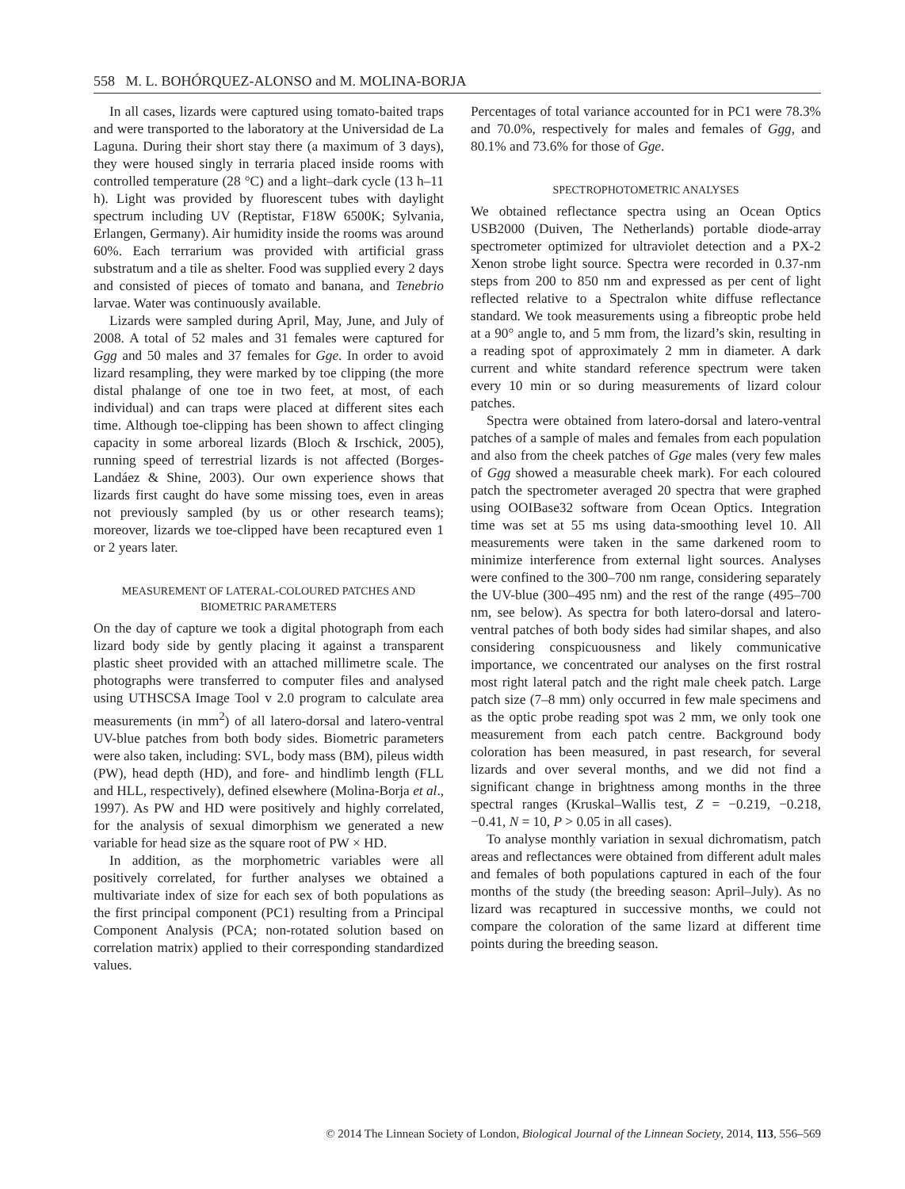558 M. L. BOHÓRQUEZ-ALONSO and M. MOLINA-BORJA
In all cases, lizards were captured using tomato-baited traps and were transported to the laboratory at the Universidad de La Laguna. During their short stay there (a maximum of 3 days), they were housed singly in terraria placed inside rooms with controlled temperature (28 °C) and a light–dark cycle (13 h–11 h). Light was provided by fluorescent tubes with daylight spectrum including UV (Reptistar, F18W 6500K; Sylvania, Erlangen, Germany). Air humidity inside the rooms was around 60%. Each terrarium was provided with artificial grass substratum and a tile as shelter. Food was supplied every 2 days and consisted of pieces of tomato and banana, and Tenebrio larvae. Water was continuously available.
Lizards were sampled during April, May, June, and July of 2008. A total of 52 males and 31 females were captured for Ggg and 50 males and 37 females for Gge. In order to avoid lizard resampling, they were marked by toe clipping (the more distal phalange of one toe in two feet, at most, of each individual) and can traps were placed at different sites each time. Although toe-clipping has been shown to affect clinging capacity in some arboreal lizards (Bloch & Irschick, 2005), running speed of terrestrial lizards is not affected (Borges-Landáez & Shine, 2003). Our own experience shows that lizards first caught do have some missing toes, even in areas not previously sampled (by us or other research teams); moreover, lizards we toe-clipped have been recaptured even 1 or 2 years later.
MEASUREMENT OF LATERAL-COLOURED PATCHES AND BIOMETRIC PARAMETERS
On the day of capture we took a digital photograph from each lizard body side by gently placing it against a transparent plastic sheet provided with an attached millimetre scale. The photographs were transferred to computer files and analysed using UTHSCSA Image Tool v 2.0 program to calculate area measurements (in mm<sup>2</sup>) of all latero-dorsal and latero-ventral UV-blue patches from both body sides. Biometric parameters were also taken, including: SVL, body mass (BM), pileus width (PW), head depth (HD), and fore- and hindlimb length (FLL and HLL, respectively), defined elsewhere (Molina-Borja et al., 1997). As PW and HD were positively and highly correlated, for the analysis of sexual dimorphism we generated a new variable for head size as the square root of PW × HD.
In addition, as the morphometric variables were all positively correlated, for further analyses we obtained a multivariate index of size for each sex of both populations as the first principal component (PC1) resulting from a Principal Component Analysis (PCA; non-rotated solution based on correlation matrix) applied to their corresponding standardized values.
Percentages of total variance accounted for in PC1 were 78.3% and 70.0%, respectively for males and females of Ggg, and 80.1% and 73.6% for those of Gge.
SPECTROPHOTOMETRIC ANALYSES
We obtained reflectance spectra using an Ocean Optics USB2000 (Duiven, The Netherlands) portable diode-array spectrometer optimized for ultraviolet detection and a PX-2 Xenon strobe light source. Spectra were recorded in 0.37-nm steps from 200 to 850 nm and expressed as per cent of light reflected relative to a Spectralon white diffuse reflectance standard. We took measurements using a fibreoptic probe held at a 90° angle to, and 5 mm from, the lizard’s skin, resulting in a reading spot of approximately 2 mm in diameter. A dark current and white standard reference spectrum were taken every 10 min or so during measurements of lizard colour patches.
Spectra were obtained from latero-dorsal and latero-ventral patches of a sample of males and females from each population and also from the cheek patches of Gge males (very few males of Ggg showed a measurable cheek mark). For each coloured patch the spectrometer averaged 20 spectra that were graphed using OOIBase32 software from Ocean Optics. Integration time was set at 55 ms using data-smoothing level 10. All measurements were taken in the same darkened room to minimize interference from external light sources. Analyses were confined to the 300–700 nm range, considering separately the UV-blue (300–495 nm) and the rest of the range (495–700 nm, see below). As spectra for both latero-dorsal and latero-ventral patches of both body sides had similar shapes, and also considering conspicuousness and likely communicative importance, we concentrated our analyses on the first rostral most right lateral patch and the right male cheek patch. Large patch size (7–8 mm) only occurred in few male specimens and as the optic probe reading spot was 2 mm, we only took one measurement from each patch centre. Background body coloration has been measured, in past research, for several lizards and over several months, and we did not find a significant change in brightness among months in the three spectral ranges (Kruskal–Wallis test, Z = −0.219, −0.218, −0.41, N = 10, P > 0.05 in all cases).
To analyse monthly variation in sexual dichromatism, patch areas and reflectances were obtained from different adult males and females of both populations captured in each of the four months of the study (the breeding season: April–July). As no lizard was recaptured in successive months, we could not compare the coloration of the same lizard at different time points during the breeding season.
© 2014 The Linnean Society of London, Biological Journal of the Linnean Society, 2014, 113, 556–569